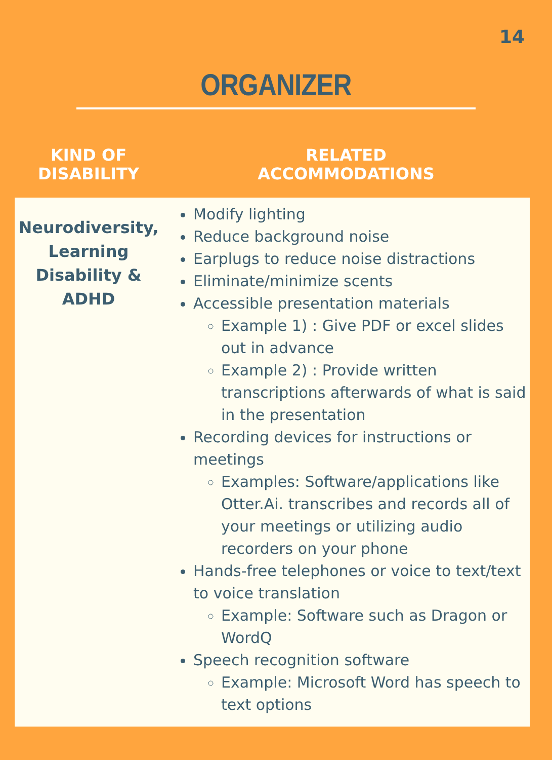14
ORGANIZER
| KIND OF DISABILITY | RELATED ACCOMMODATIONS |
| --- | --- |
| Neurodiversity, Learning Disability & ADHD | Modify lighting Reduce background noise Earplugs to reduce noise distractions Eliminate/minimize scents Accessible presentation materials Example 1) : Give PDF or excel slides out in advance Example 2) : Provide written transcriptions afterwards of what is said in the presentation Recording devices for instructions or meetings Examples: Software/applications like Otter.Ai. transcribes and records all of your meetings or utilizing audio recorders on your phone Hands-free telephones or voice to text/text to voice translation Example: Software such as Dragon or WordQ Speech recognition software Example: Microsoft Word has speech to text options |